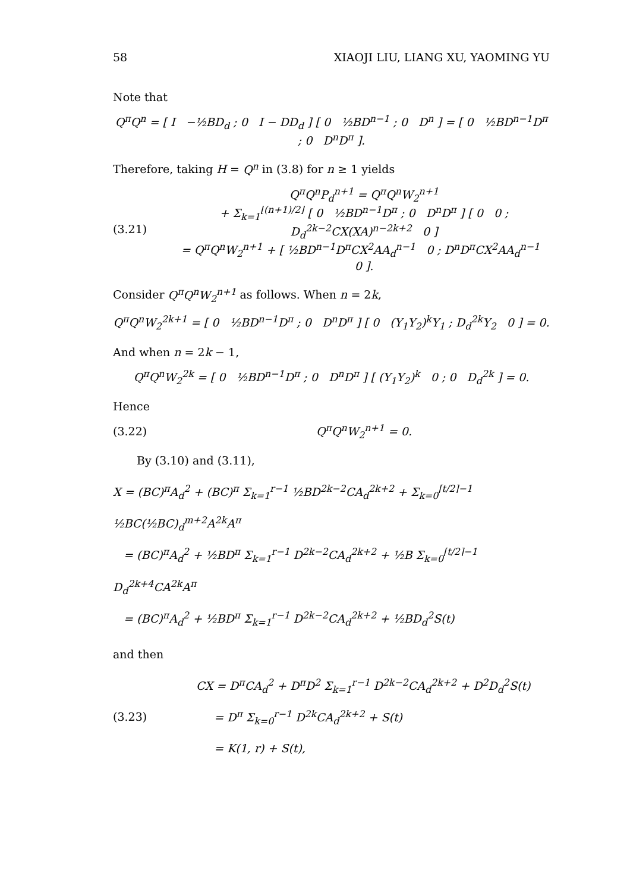58 XIAOJI LIU, LIANG XU, YAOMING YU
Note that
Q<sup>π</sup>Q<sup>n</sup> = [ I −½BD<sub>d</sub> ; 0 I − DD<sub>d</sub> ] [ 0 ½BD<sup>n−1</sup> ; 0 D<sup>n</sup> ] = [ 0 ½BD<sup>n−1</sup>D<sup>π</sup> ; 0 D<sup>n</sup>D<sup>π</sup> ].
Therefore, taking H = Q<sup>n</sup> in (3.8) for n ≥ 1 yields
(3.21)
Q<sup>π</sup>Q<sup>n</sup>P<sub>d</sub><sup>n+1</sup> = Q<sup>π</sup>Q<sup>n</sup>W<sub>2</sub><sup>n+1</sup>
+ Σ<sub>k=1</sub><sup>⌊(n+1)/2⌋</sup> [ 0 ½BD<sup>n−1</sup>D<sup>π</sup> ; 0 D<sup>n</sup>D<sup>π</sup> ] [ 0 0 ; D<sub>d</sub><sup>2k−2</sup>CX(XA)<sup>n−2k+2</sup> 0 ]
= Q<sup>π</sup>Q<sup>n</sup>W<sub>2</sub><sup>n+1</sup> + [ ½BD<sup>n−1</sup>D<sup>π</sup>CX<sup>2</sup>AA<sub>d</sub><sup>n−1</sup> 0 ; D<sup>n</sup>D<sup>π</sup>CX<sup>2</sup>AA<sub>d</sub><sup>n−1</sup> 0 ].
Consider Q<sup>π</sup>Q<sup>n</sup>W<sub>2</sub><sup>n+1</sup> as follows. When n = 2k,
Q<sup>π</sup>Q<sup>n</sup>W<sub>2</sub><sup>2k+1</sup> = [ 0 ½BD<sup>n−1</sup>D<sup>π</sup> ; 0 D<sup>n</sup>D<sup>π</sup> ] [ 0 (Y<sub>1</sub>Y<sub>2</sub>)<sup>k</sup>Y<sub>1</sub> ; D<sub>d</sub><sup>2k</sup>Y<sub>2</sub> 0 ] = 0.
And when n = 2k − 1,
Q<sup>π</sup>Q<sup>n</sup>W<sub>2</sub><sup>2k</sup> = [ 0 ½BD<sup>n−1</sup>D<sup>π</sup> ; 0 D<sup>n</sup>D<sup>π</sup> ] [ (Y<sub>1</sub>Y<sub>2</sub>)<sup>k</sup> 0 ; 0 D<sub>d</sub><sup>2k</sup> ] = 0.
Hence
(3.22) Q<sup>π</sup>Q<sup>n</sup>W<sub>2</sub><sup>n+1</sup> = 0.
By (3.10) and (3.11),
X = (BC)<sup>π</sup>A<sub>d</sub><sup>2</sup> + (BC)<sup>π</sup> Σ<sub>k=1</sub><sup>r−1</sup> ½BD<sup>2k−2</sup>CA<sub>d</sub><sup>2k+2</sup> + Σ<sub>k=0</sub><sup>⌈t/2⌉−1</sup> ½BC(½BC)<sub>d</sub><sup>m+2</sup>A<sup>2k</sup>A<sup>π</sup>
= (BC)<sup>π</sup>A<sub>d</sub><sup>2</sup> + ½BD<sup>π</sup> Σ<sub>k=1</sub><sup>r−1</sup> D<sup>2k−2</sup>CA<sub>d</sub><sup>2k+2</sup> + ½B Σ<sub>k=0</sub><sup>⌈t/2⌉−1</sup> D<sub>d</sub><sup>2k+4</sup>CA<sup>2k</sup>A<sup>π</sup>
= (BC)<sup>π</sup>A<sub>d</sub><sup>2</sup> + ½BD<sup>π</sup> Σ<sub>k=1</sub><sup>r−1</sup> D<sup>2k−2</sup>CA<sub>d</sub><sup>2k+2</sup> + ½BD<sub>d</sub><sup>2</sup>S(t)
and then
(3.23)
CX = D<sup>π</sup>CA<sub>d</sub><sup>2</sup> + D<sup>π</sup>D<sup>2</sup> Σ<sub>k=1</sub><sup>r−1</sup> D<sup>2k−2</sup>CA<sub>d</sub><sup>2k+2</sup> + D<sup>2</sup>D<sub>d</sub><sup>2</sup>S(t)
= D<sup>π</sup> Σ<sub>k=0</sub><sup>r−1</sup> D<sup>2k</sup>CA<sub>d</sub><sup>2k+2</sup> + S(t)
= K(1, r) + S(t),